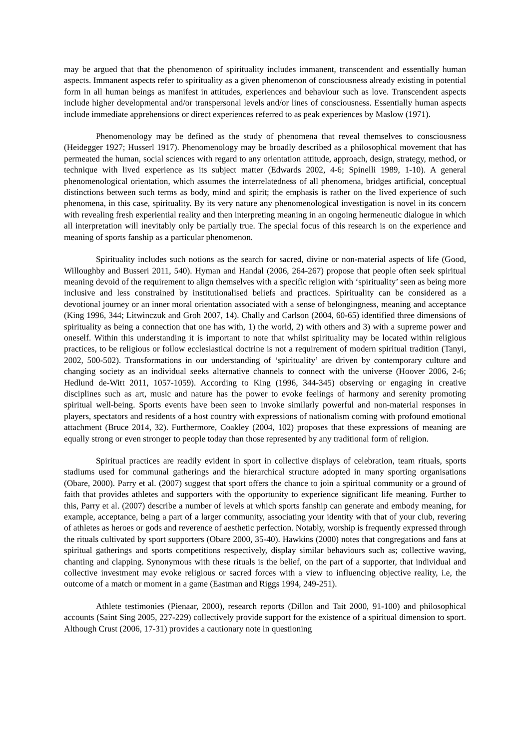may be argued that that the phenomenon of spirituality includes immanent, transcendent and essentially human aspects. Immanent aspects refer to spirituality as a given phenomenon of consciousness already existing in potential form in all human beings as manifest in attitudes, experiences and behaviour such as love. Transcendent aspects include higher developmental and/or transpersonal levels and/or lines of consciousness. Essentially human aspects include immediate apprehensions or direct experiences referred to as peak experiences by Maslow (1971).
Phenomenology may be defined as the study of phenomena that reveal themselves to consciousness (Heidegger 1927; Husserl 1917). Phenomenology may be broadly described as a philosophical movement that has permeated the human, social sciences with regard to any orientation attitude, approach, design, strategy, method, or technique with lived experience as its subject matter (Edwards 2002, 4-6; Spinelli 1989, 1-10). A general phenomenological orientation, which assumes the interrelatedness of all phenomena, bridges artificial, conceptual distinctions between such terms as body, mind and spirit; the emphasis is rather on the lived experience of such phenomena, in this case, spirituality. By its very nature any phenomenological investigation is novel in its concern with revealing fresh experiential reality and then interpreting meaning in an ongoing hermeneutic dialogue in which all interpretation will inevitably only be partially true. The special focus of this research is on the experience and meaning of sports fanship as a particular phenomenon.
Spirituality includes such notions as the search for sacred, divine or non-material aspects of life (Good, Willoughby and Busseri 2011, 540). Hyman and Handal (2006, 264-267) propose that people often seek spiritual meaning devoid of the requirement to align themselves with a specific religion with ‘spirituality’ seen as being more inclusive and less constrained by institutionalised beliefs and practices. Spirituality can be considered as a devotional journey or an inner moral orientation associated with a sense of belongingness, meaning and acceptance (King 1996, 344; Litwinczuk and Groh 2007, 14). Chally and Carlson (2004, 60-65) identified three dimensions of spirituality as being a connection that one has with, 1) the world, 2) with others and 3) with a supreme power and oneself. Within this understanding it is important to note that whilst spirituality may be located within religious practices, to be religious or follow ecclesiastical doctrine is not a requirement of modern spiritual tradition (Tanyi, 2002, 500-502). Transformations in our understanding of ‘spirituality’ are driven by contemporary culture and changing society as an individual seeks alternative channels to connect with the universe (Hoover 2006, 2-6; Hedlund de-Witt 2011, 1057-1059). According to King (1996, 344-345) observing or engaging in creative disciplines such as art, music and nature has the power to evoke feelings of harmony and serenity promoting spiritual well-being. Sports events have been seen to invoke similarly powerful and non-material responses in players, spectators and residents of a host country with expressions of nationalism coming with profound emotional attachment (Bruce 2014, 32). Furthermore, Coakley (2004, 102) proposes that these expressions of meaning are equally strong or even stronger to people today than those represented by any traditional form of religion.
Spiritual practices are readily evident in sport in collective displays of celebration, team rituals, sports stadiums used for communal gatherings and the hierarchical structure adopted in many sporting organisations (Obare, 2000). Parry et al. (2007) suggest that sport offers the chance to join a spiritual community or a ground of faith that provides athletes and supporters with the opportunity to experience significant life meaning. Further to this, Parry et al. (2007) describe a number of levels at which sports fanship can generate and embody meaning, for example, acceptance, being a part of a larger community, associating your identity with that of your club, revering of athletes as heroes or gods and reverence of aesthetic perfection. Notably, worship is frequently expressed through the rituals cultivated by sport supporters (Obare 2000, 35-40). Hawkins (2000) notes that congregations and fans at spiritual gatherings and sports competitions respectively, display similar behaviours such as; collective waving, chanting and clapping. Synonymous with these rituals is the belief, on the part of a supporter, that individual and collective investment may evoke religious or sacred forces with a view to influencing objective reality, i.e, the outcome of a match or moment in a game (Eastman and Riggs 1994, 249-251).
Athlete testimonies (Pienaar, 2000), research reports (Dillon and Tait 2000, 91-100) and philosophical accounts (Saint Sing 2005, 227-229) collectively provide support for the existence of a spiritual dimension to sport. Although Crust (2006, 17-31) provides a cautionary note in questioning